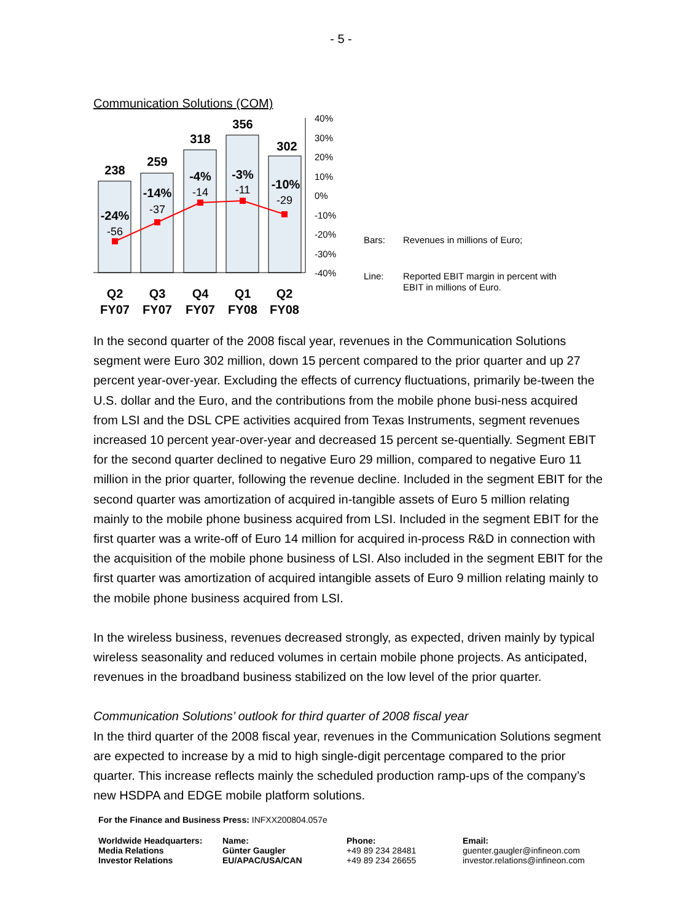- 5 -
Communication Solutions (COM)
238
259
318
356
302
-24%
-14%
-4%
-3%
-10%
-56
-37
-14
-11
-29
40%
30%
20%
10%
0%
-10%
-20%
-30%
-40%
Q2
Q3
Q4
Q1
Q2
FY07
FY07
FY07
FY08
FY08
Bars: Revenues in millions of Euro; Line: Reported EBIT margin in percent with EBIT in millions of Euro.
In the second quarter of the 2008 fiscal year, revenues in the Communication Solutions segment were Euro 302 million, down 15 percent compared to the prior quarter and up 27 percent year-over-year. Excluding the effects of currency fluctuations, primarily be-tween the U.S. dollar and the Euro, and the contributions from the mobile phone busi-ness acquired from LSI and the DSL CPE activities acquired from Texas Instruments, segment revenues increased 10 percent year-over-year and decreased 15 percent se-quentially. Segment EBIT for the second quarter declined to negative Euro 29 million, compared to negative Euro 11 million in the prior quarter, following the revenue decline. Included in the segment EBIT for the second quarter was amortization of acquired in-tangible assets of Euro 5 million relating mainly to the mobile phone business acquired from LSI. Included in the segment EBIT for the first quarter was a write-off of Euro 14 million for acquired in-process R&D in connection with the acquisition of the mobile phone business of LSI. Also included in the segment EBIT for the first quarter was amortization of acquired intangible assets of Euro 9 million relating mainly to the mobile phone business acquired from LSI.
In the wireless business, revenues decreased strongly, as expected, driven mainly by typical wireless seasonality and reduced volumes in certain mobile phone projects. As anticipated, revenues in the broadband business stabilized on the low level of the prior quarter.
Communication Solutions’ outlook for third quarter of 2008 fiscal year
In the third quarter of the 2008 fiscal year, revenues in the Communication Solutions segment are expected to increase by a mid to high single-digit percentage compared to the prior quarter. This increase reflects mainly the scheduled production ramp-ups of the company’s new HSDPA and EDGE mobile platform solutions.
For the Finance and Business Press: INFXX200804.057e
| Worldwide Headquarters: Media Relations Investor Relations | Name: Günter Gaugler EU/APAC/USA/CAN | Phone: +49 89 234 28481 +49 89 234 26655 | Email: guenter.gaugler@infineon.com investor.relations@infineon.com |